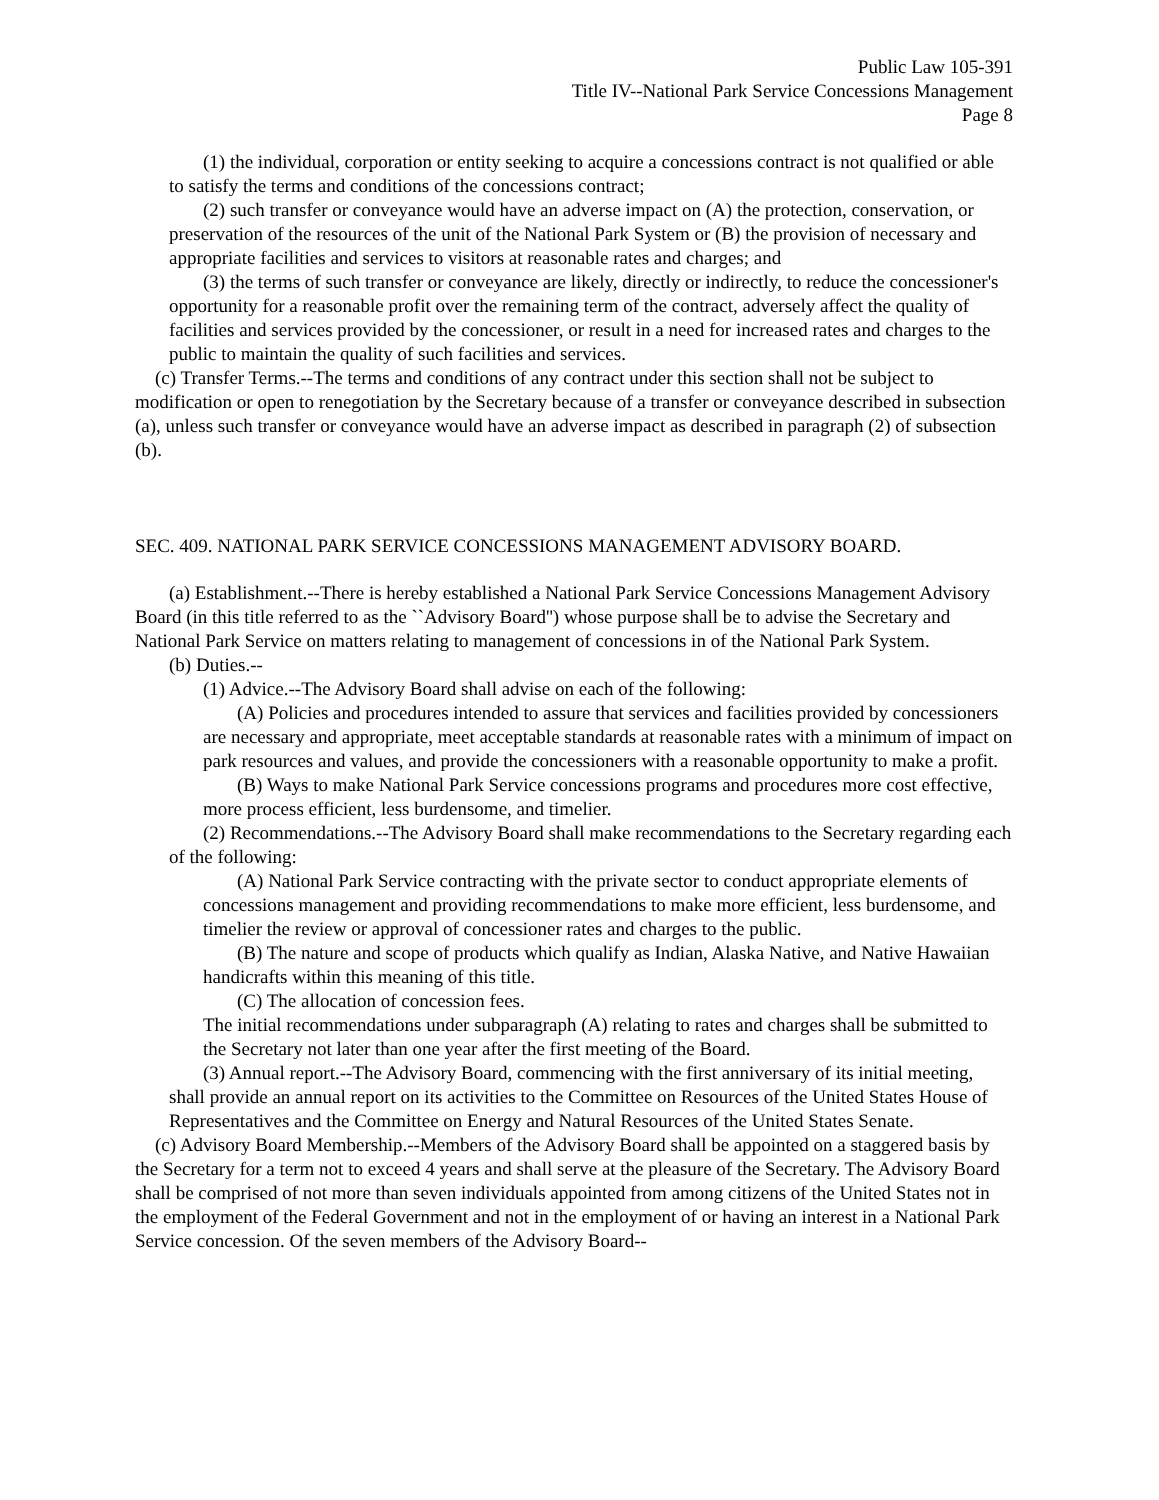Public Law 105-391
Title IV--National Park Service Concessions Management
Page 8
(1) the individual, corporation or entity seeking to acquire a concessions contract is not qualified or able to satisfy the terms and conditions of the concessions contract;
(2) such transfer or conveyance would have an adverse impact on (A) the protection, conservation, or preservation of the resources of the unit of the National Park System or (B) the provision of necessary and appropriate facilities and services to visitors at reasonable rates and charges; and
(3) the terms of such transfer or conveyance are likely, directly or indirectly, to reduce the concessioner's opportunity for a reasonable profit over the remaining term of the contract, adversely affect the quality of facilities and services provided by the concessioner, or result in a need for increased rates and charges to the public to maintain the quality of such facilities and services.
(c) Transfer Terms.--The terms and conditions of any contract under this section shall not be subject to modification or open to renegotiation by the Secretary because of a transfer or conveyance described in subsection (a), unless such transfer or conveyance would have an adverse impact as described in paragraph (2) of subsection (b).
SEC. 409. NATIONAL PARK SERVICE CONCESSIONS MANAGEMENT ADVISORY BOARD.
(a) Establishment.--There is hereby established a National Park Service Concessions Management Advisory Board (in this title referred to as the ``Advisory Board'') whose purpose shall be to advise the Secretary and National Park Service on matters relating to management of concessions in of the National Park System.
(b) Duties.--
(1) Advice.--The Advisory Board shall advise on each of the following:
(A) Policies and procedures intended to assure that services and facilities provided by concessioners are necessary and appropriate, meet acceptable standards at reasonable rates with a minimum of impact on park resources and values, and provide the concessioners with a reasonable opportunity to make a profit.
(B) Ways to make National Park Service concessions programs and procedures more cost effective, more process efficient, less burdensome, and timelier.
(2) Recommendations.--The Advisory Board shall make recommendations to the Secretary regarding each of the following:
(A) National Park Service contracting with the private sector to conduct appropriate elements of concessions management and providing recommendations to make more efficient, less burdensome, and timelier the review or approval of concessioner rates and charges to the public.
(B) The nature and scope of products which qualify as Indian, Alaska Native, and Native Hawaiian handicrafts within this meaning of this title.
(C) The allocation of concession fees.
The initial recommendations under subparagraph (A) relating to rates and charges shall be submitted to the Secretary not later than one year after the first meeting of the Board.
(3) Annual report.--The Advisory Board, commencing with the first anniversary of its initial meeting, shall provide an annual report on its activities to the Committee on Resources of the United States House of Representatives and the Committee on Energy and Natural Resources of the United States Senate.
(c) Advisory Board Membership.--Members of the Advisory Board shall be appointed on a staggered basis by the Secretary for a term not to exceed 4 years and shall serve at the pleasure of the Secretary. The Advisory Board shall be comprised of not more than seven individuals appointed from among citizens of the United States not in the employment of the Federal Government and not in the employment of or having an interest in a National Park Service concession. Of the seven members of the Advisory Board--